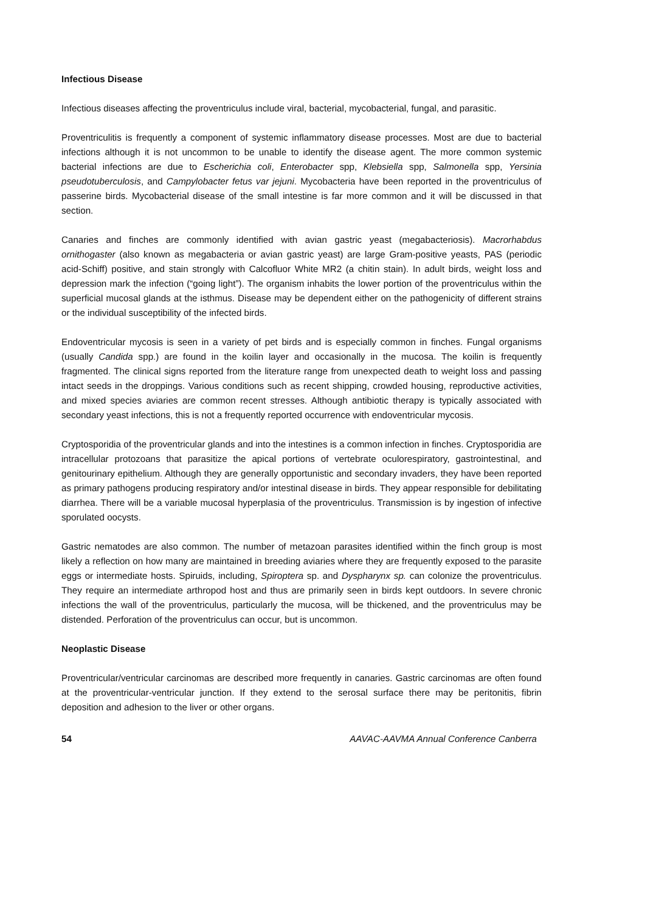Infectious Disease
Infectious diseases affecting the proventriculus include viral, bacterial, mycobacterial, fungal, and parasitic.
Proventriculitis is frequently a component of systemic inflammatory disease processes. Most are due to bacterial infections although it is not uncommon to be unable to identify the disease agent. The more common systemic bacterial infections are due to Escherichia coli, Enterobacter spp, Klebsiella spp, Salmonella spp, Yersinia pseudotuberculosis, and Campylobacter fetus var jejuni. Mycobacteria have been reported in the proventriculus of passerine birds. Mycobacterial disease of the small intestine is far more common and it will be discussed in that section.
Canaries and finches are commonly identified with avian gastric yeast (megabacteriosis). Macrorhabdus ornithogaster (also known as megabacteria or avian gastric yeast) are large Gram-positive yeasts, PAS (periodic acid-Schiff) positive, and stain strongly with Calcofluor White MR2 (a chitin stain). In adult birds, weight loss and depression mark the infection (“going light”). The organism inhabits the lower portion of the proventriculus within the superficial mucosal glands at the isthmus. Disease may be dependent either on the pathogenicity of different strains or the individual susceptibility of the infected birds.
Endoventricular mycosis is seen in a variety of pet birds and is especially common in finches. Fungal organisms (usually Candida spp.) are found in the koilin layer and occasionally in the mucosa. The koilin is frequently fragmented. The clinical signs reported from the literature range from unexpected death to weight loss and passing intact seeds in the droppings. Various conditions such as recent shipping, crowded housing, reproductive activities, and mixed species aviaries are common recent stresses. Although antibiotic therapy is typically associated with secondary yeast infections, this is not a frequently reported occurrence with endoventricular mycosis.
Cryptosporidia of the proventricular glands and into the intestines is a common infection in finches. Cryptosporidia are intracellular protozoans that parasitize the apical portions of vertebrate oculorespiratory, gastrointestinal, and genitourinary epithelium. Although they are generally opportunistic and secondary invaders, they have been reported as primary pathogens producing respiratory and/or intestinal disease in birds. They appear responsible for debilitating diarrhea. There will be a variable mucosal hyperplasia of the proventriculus. Transmission is by ingestion of infective sporulated oocysts.
Gastric nematodes are also common. The number of metazoan parasites identified within the finch group is most likely a reflection on how many are maintained in breeding aviaries where they are frequently exposed to the parasite eggs or intermediate hosts. Spiruids, including, Spiroptera sp. and Dyspharynx sp. can colonize the proventriculus. They require an intermediate arthropod host and thus are primarily seen in birds kept outdoors. In severe chronic infections the wall of the proventriculus, particularly the mucosa, will be thickened, and the proventriculus may be distended. Perforation of the proventriculus can occur, but is uncommon.
Neoplastic Disease
Proventricular/ventricular carcinomas are described more frequently in canaries. Gastric carcinomas are often found at the proventricular-ventricular junction. If they extend to the serosal surface there may be peritonitis, fibrin deposition and adhesion to the liver or other organs.
54 AAVAC-AAVMA Annual Conference Canberra